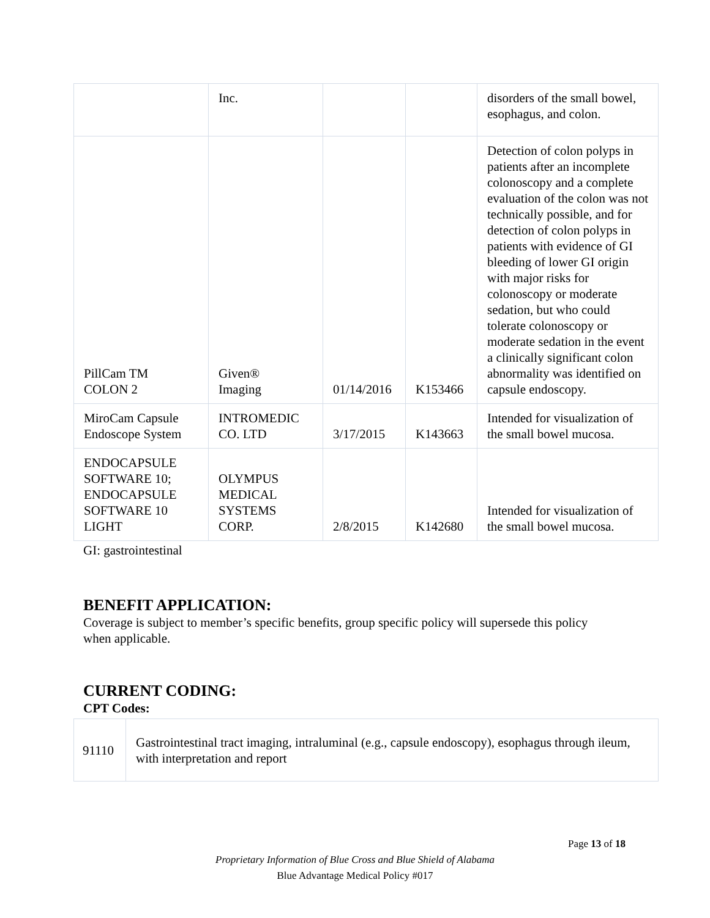| | Inc. | | | disorders of the small bowel, esophagus, and colon. |
| PillCam TM COLON 2 | Given® Imaging | 01/14/2016 | K153466 | Detection of colon polyps in patients after an incomplete colonoscopy and a complete evaluation of the colon was not technically possible, and for detection of colon polyps in patients with evidence of GI bleeding of lower GI origin with major risks for colonoscopy or moderate sedation, but who could tolerate colonoscopy or moderate sedation in the event a clinically significant colon abnormality was identified on capsule endoscopy. |
| MiroCam Capsule Endoscope System | INTROMEDIC CO. LTD | 3/17/2015 | K143663 | Intended for visualization of the small bowel mucosa. |
| ENDOCAPSULE SOFTWARE 10; ENDOCAPSULE SOFTWARE 10 LIGHT | OLYMPUS MEDICAL SYSTEMS CORP. | 2/8/2015 | K142680 | Intended for visualization of the small bowel mucosa. |
GI: gastrointestinal
BENEFIT APPLICATION:
Coverage is subject to member’s specific benefits, group specific policy will supersede this policy when applicable.
CURRENT CODING:
CPT Codes:
| 91110 | Gastrointestinal tract imaging, intraluminal (e.g., capsule endoscopy), esophagus through ileum, with interpretation and report |
Page 13 of 18
Proprietary Information of Blue Cross and Blue Shield of Alabama
Blue Advantage Medical Policy #017